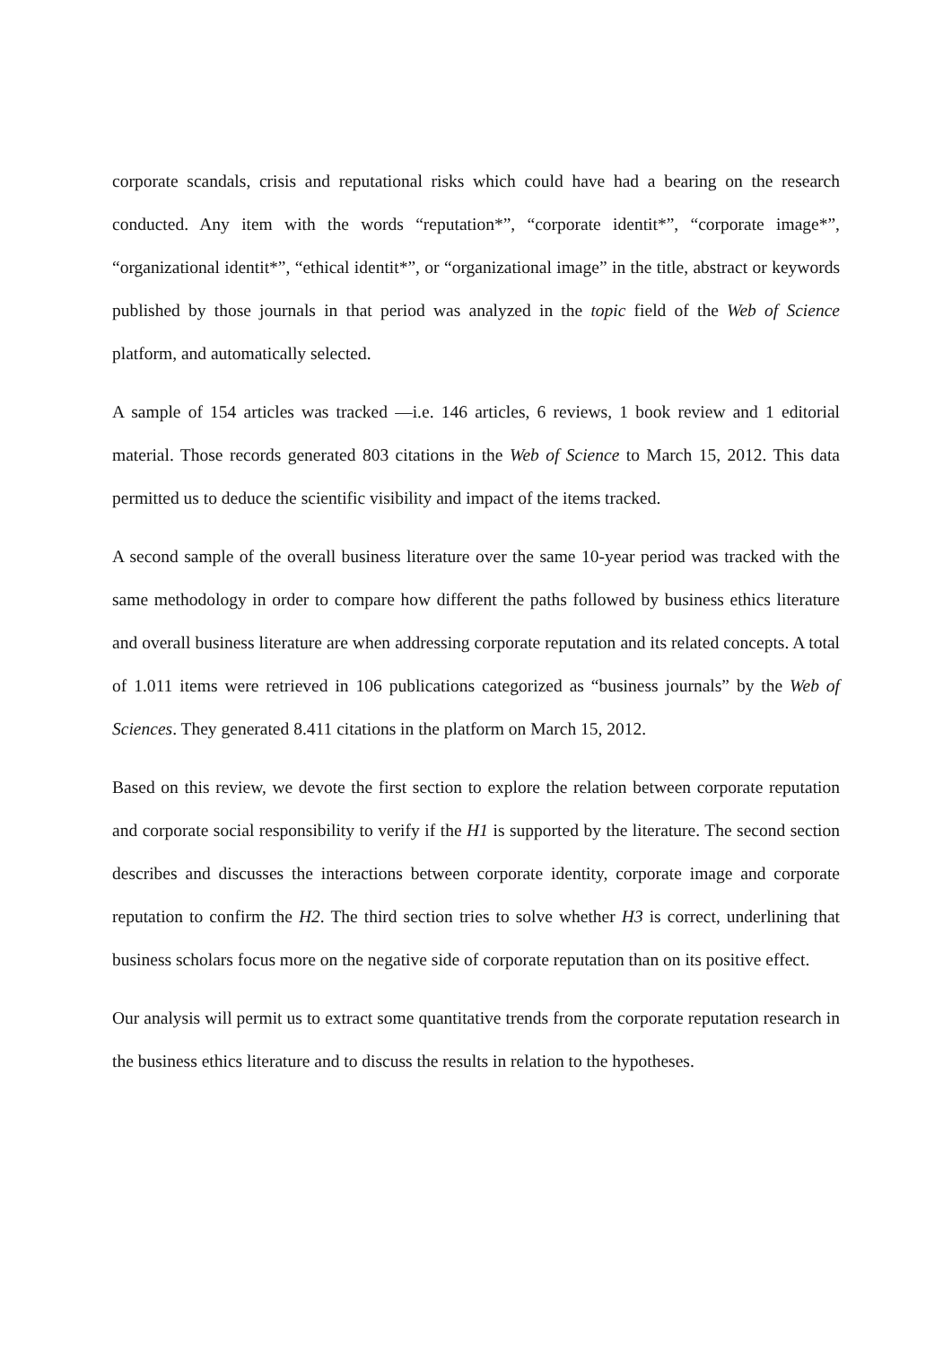corporate scandals, crisis and reputational risks which could have had a bearing on the research conducted. Any item with the words “reputation*”, “corporate identit*”, “corporate image*”, “organizational identit*”, “ethical identit*”, or “organizational image” in the title, abstract or keywords published by those journals in that period was analyzed in the topic field of the Web of Science platform, and automatically selected.
A sample of 154 articles was tracked —i.e. 146 articles, 6 reviews, 1 book review and 1 editorial material. Those records generated 803 citations in the Web of Science to March 15, 2012. This data permitted us to deduce the scientific visibility and impact of the items tracked.
A second sample of the overall business literature over the same 10-year period was tracked with the same methodology in order to compare how different the paths followed by business ethics literature and overall business literature are when addressing corporate reputation and its related concepts. A total of 1.011 items were retrieved in 106 publications categorized as “business journals” by the Web of Sciences. They generated 8.411 citations in the platform on March 15, 2012.
Based on this review, we devote the first section to explore the relation between corporate reputation and corporate social responsibility to verify if the H1 is supported by the literature. The second section describes and discusses the interactions between corporate identity, corporate image and corporate reputation to confirm the H2. The third section tries to solve whether H3 is correct, underlining that business scholars focus more on the negative side of corporate reputation than on its positive effect.
Our analysis will permit us to extract some quantitative trends from the corporate reputation research in the business ethics literature and to discuss the results in relation to the hypotheses.